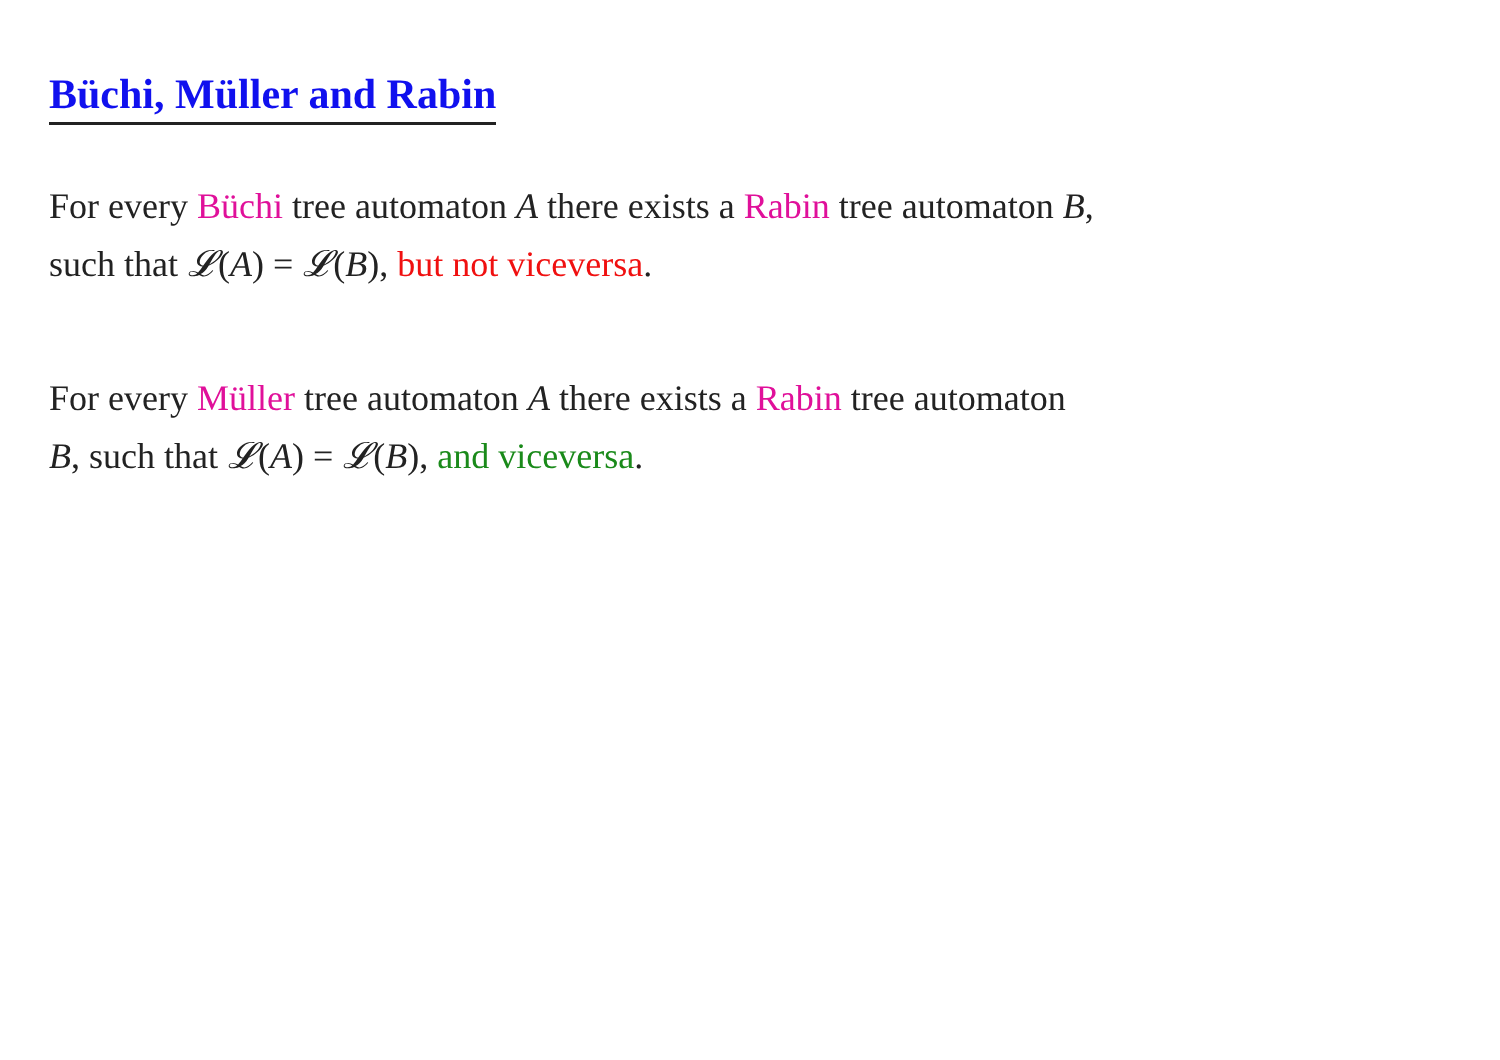Büchi, Müller and Rabin
For every Büchi tree automaton A there exists a Rabin tree automaton B,
such that 𝓛(A) = 𝓛(B), but not viceversa.
For every Müller tree automaton A there exists a Rabin tree automaton
B, such that 𝓛(A) = 𝓛(B), and viceversa.